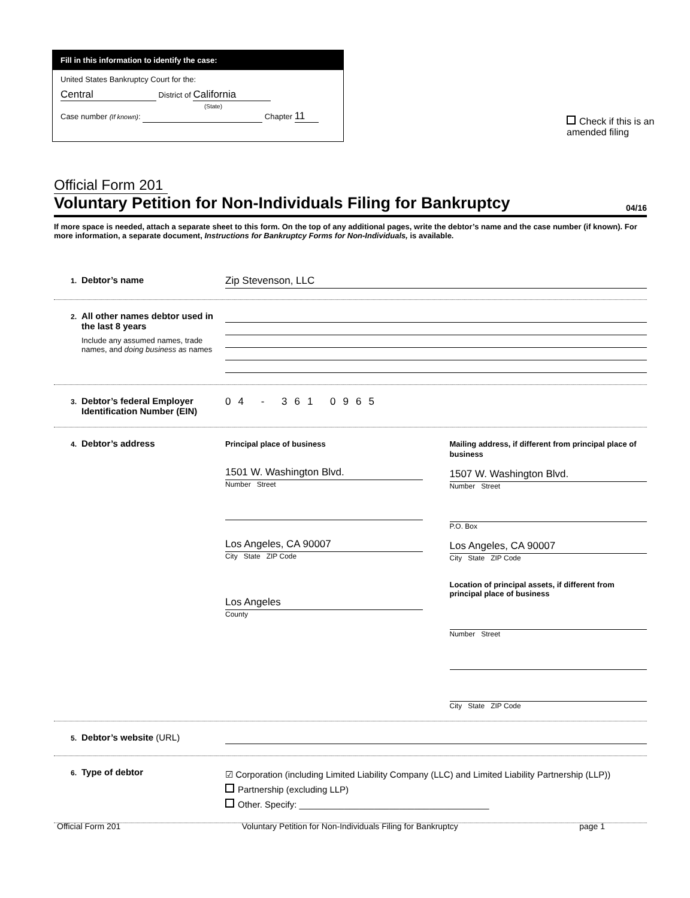Fill in this information to identify the case:
United States Bankruptcy Court for the:
Central District of California
(State)
Case number (If known): Chapter 11
Check if this is an amended filing
Official Form 201
Voluntary Petition for Non-Individuals Filing for Bankruptcy 04/16
If more space is needed, attach a separate sheet to this form. On the top of any additional pages, write the debtor’s name and the case number (if known). For more information, a separate document, Instructions for Bankruptcy Forms for Non-Individuals, is available.
1.
Debtor’s name
Zip Stevenson, LLC
2.
All other names debtor used in the last 8 years
Include any assumed names, trade names, and doing business as names
3.
Debtor’s federal Employer Identification Number (EIN)
04 - 361 0965
4.
Debtor’s address
Principal place of business
1501 W. Washington Blvd.
Number Street
Los Angeles, CA 90007
City State ZIP Code
Los Angeles
County
Mailing address, if different from principal place of business
1507 W. Washington Blvd.
Number Street
P.O. Box
Los Angeles, CA 90007
City State ZIP Code
Location of principal assets, if different from principal place of business
Number Street
City State ZIP Code
5.
Debtor’s website (URL)
6.
Type of debtor
☑ Corporation (including Limited Liability Company (LLC) and Limited Liability Partnership (LLP))
Partnership (excluding LLP)
Other. Specify: ______________________________________
Official Form 201 Voluntary Petition for Non-Individuals Filing for Bankruptcy page 1